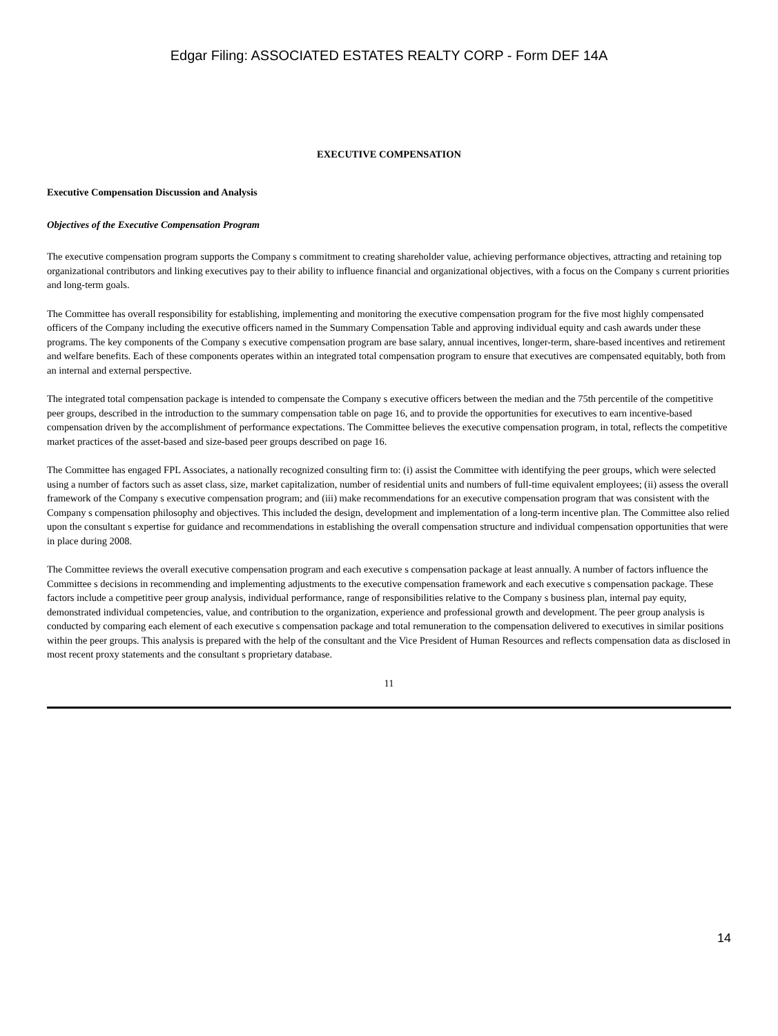Edgar Filing: ASSOCIATED ESTATES REALTY CORP - Form DEF 14A
EXECUTIVE COMPENSATION
Executive Compensation Discussion and Analysis
Objectives of the Executive Compensation Program
The executive compensation program supports the Company s commitment to creating shareholder value, achieving performance objectives, attracting and retaining top organizational contributors and linking executives pay to their ability to influence financial and organizational objectives, with a focus on the Company s current priorities and long-term goals.
The Committee has overall responsibility for establishing, implementing and monitoring the executive compensation program for the five most highly compensated officers of the Company including the executive officers named in the Summary Compensation Table and approving individual equity and cash awards under these programs. The key components of the Company s executive compensation program are base salary, annual incentives, longer-term, share-based incentives and retirement and welfare benefits. Each of these components operates within an integrated total compensation program to ensure that executives are compensated equitably, both from an internal and external perspective.
The integrated total compensation package is intended to compensate the Company s executive officers between the median and the 75th percentile of the competitive peer groups, described in the introduction to the summary compensation table on page 16, and to provide the opportunities for executives to earn incentive-based compensation driven by the accomplishment of performance expectations. The Committee believes the executive compensation program, in total, reflects the competitive market practices of the asset-based and size-based peer groups described on page 16.
The Committee has engaged FPL Associates, a nationally recognized consulting firm to: (i) assist the Committee with identifying the peer groups, which were selected using a number of factors such as asset class, size, market capitalization, number of residential units and numbers of full-time equivalent employees; (ii) assess the overall framework of the Company s executive compensation program; and (iii) make recommendations for an executive compensation program that was consistent with the Company s compensation philosophy and objectives. This included the design, development and implementation of a long-term incentive plan. The Committee also relied upon the consultant s expertise for guidance and recommendations in establishing the overall compensation structure and individual compensation opportunities that were in place during 2008.
The Committee reviews the overall executive compensation program and each executive s compensation package at least annually. A number of factors influence the Committee s decisions in recommending and implementing adjustments to the executive compensation framework and each executive s compensation package. These factors include a competitive peer group analysis, individual performance, range of responsibilities relative to the Company s business plan, internal pay equity, demonstrated individual competencies, value, and contribution to the organization, experience and professional growth and development. The peer group analysis is conducted by comparing each element of each executive s compensation package and total remuneration to the compensation delivered to executives in similar positions within the peer groups. This analysis is prepared with the help of the consultant and the Vice President of Human Resources and reflects compensation data as disclosed in most recent proxy statements and the consultant s proprietary database.
11
14